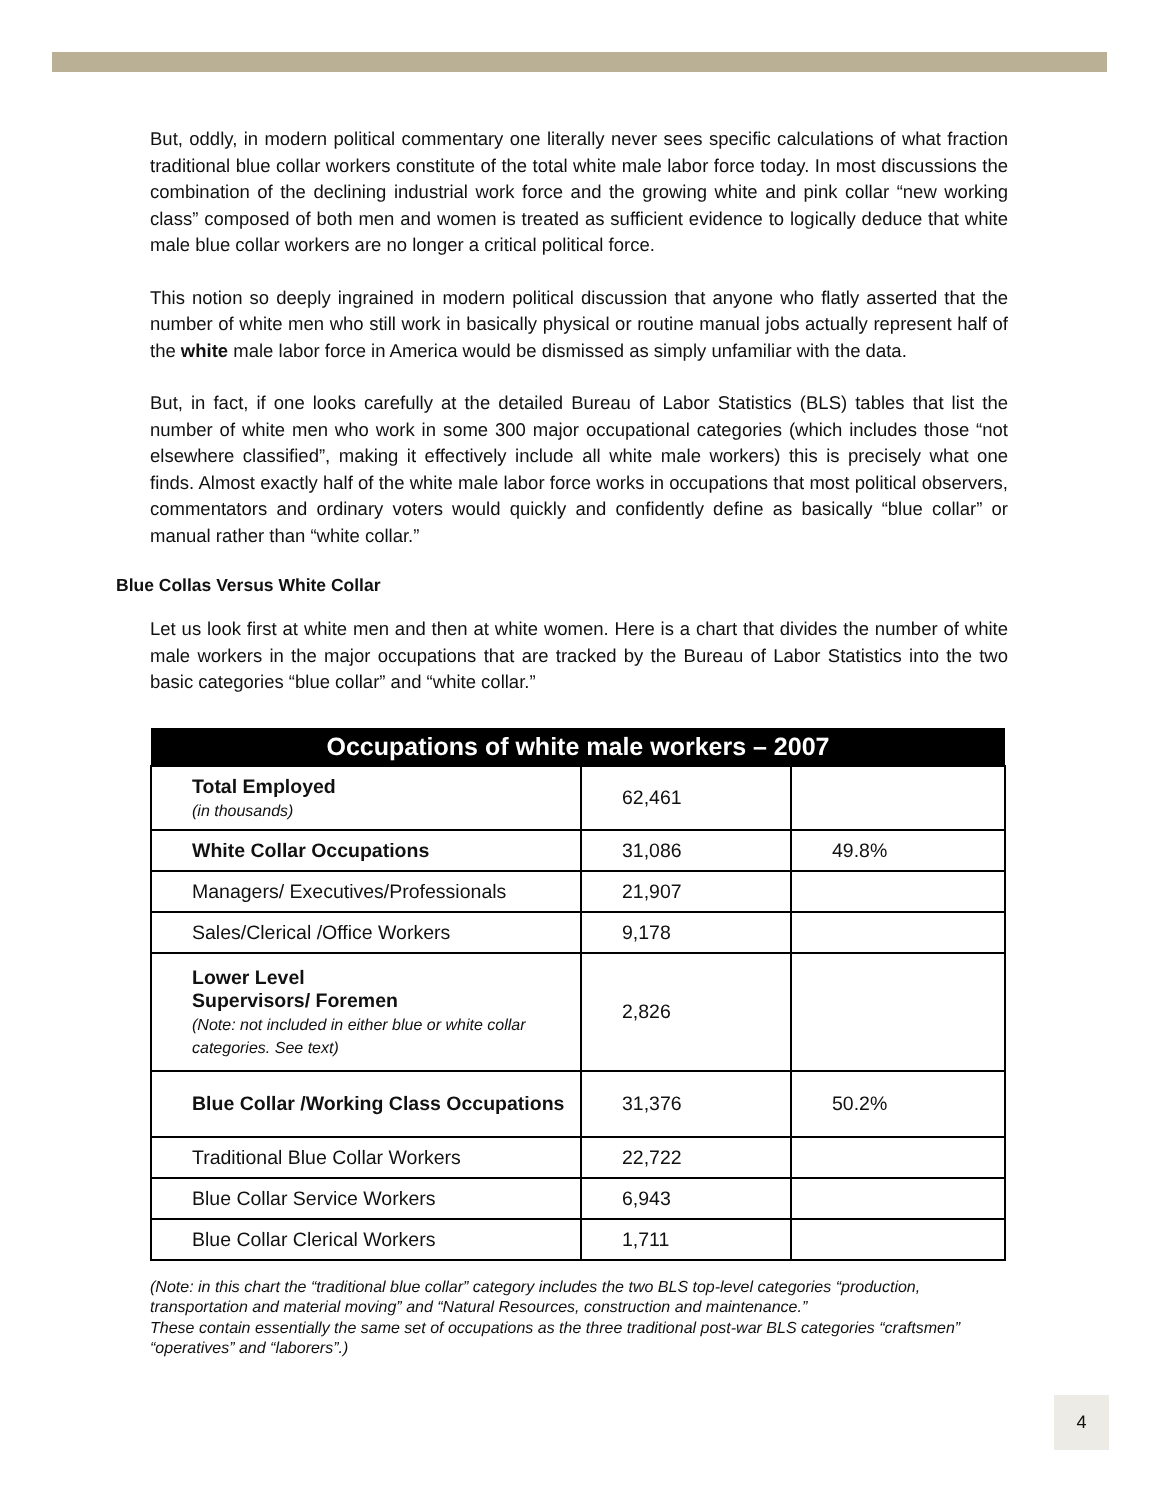But, oddly, in modern political commentary one literally never sees specific calculations of what fraction traditional blue collar workers constitute of the total white male labor force today. In most discussions the combination of the declining industrial work force and the growing white and pink collar “new working class” composed of both men and women is treated as sufficient evidence to logically deduce that white male blue collar workers are no longer a critical political force.
This notion so deeply ingrained in modern political discussion that anyone who flatly asserted that the number of white men who still work in basically physical or routine manual jobs actually represent half of the white male labor force in America would be dismissed as simply unfamiliar with the data.
But, in fact, if one looks carefully at the detailed Bureau of Labor Statistics (BLS) tables that list the number of white men who work in some 300 major occupational categories (which includes those “not elsewhere classified”, making it effectively include all white male workers) this is precisely what one finds. Almost exactly half of the white male labor force works in occupations that most political observers, commentators and ordinary voters would quickly and confidently define as basically “blue collar” or manual rather than “white collar.”
Blue Collas Versus White Collar
Let us look first at white men and then at white women. Here is a chart that divides the number of white male workers in the major occupations that are tracked by the Bureau of Labor Statistics into the two basic categories “blue collar” and “white collar.”
| Occupations of white male workers – 2007 | | |
| --- | --- | --- |
| Total Employed (in thousands) | 62,461 | |
| White Collar Occupations | 31,086 | 49.8% |
| Managers/ Executives/Professionals | 21,907 | |
| Sales/Clerical /Office Workers | 9,178 | |
| Lower Level Supervisors/ Foremen (Note: not included in either blue or white collar categories. See text) | 2,826 | |
| Blue Collar /Working Class Occupations | 31,376 | 50.2% |
| Traditional Blue Collar Workers | 22,722 | |
| Blue Collar Service Workers | 6,943 | |
| Blue Collar Clerical Workers | 1,711 | |
(Note: in this chart the “traditional blue collar” category includes the two BLS top-level categories “production, transportation and material moving” and “Natural Resources, construction and maintenance.”
These contain essentially the same set of occupations as the three traditional post-war BLS categories “craftsmen” “operatives” and “laborers”.)
4